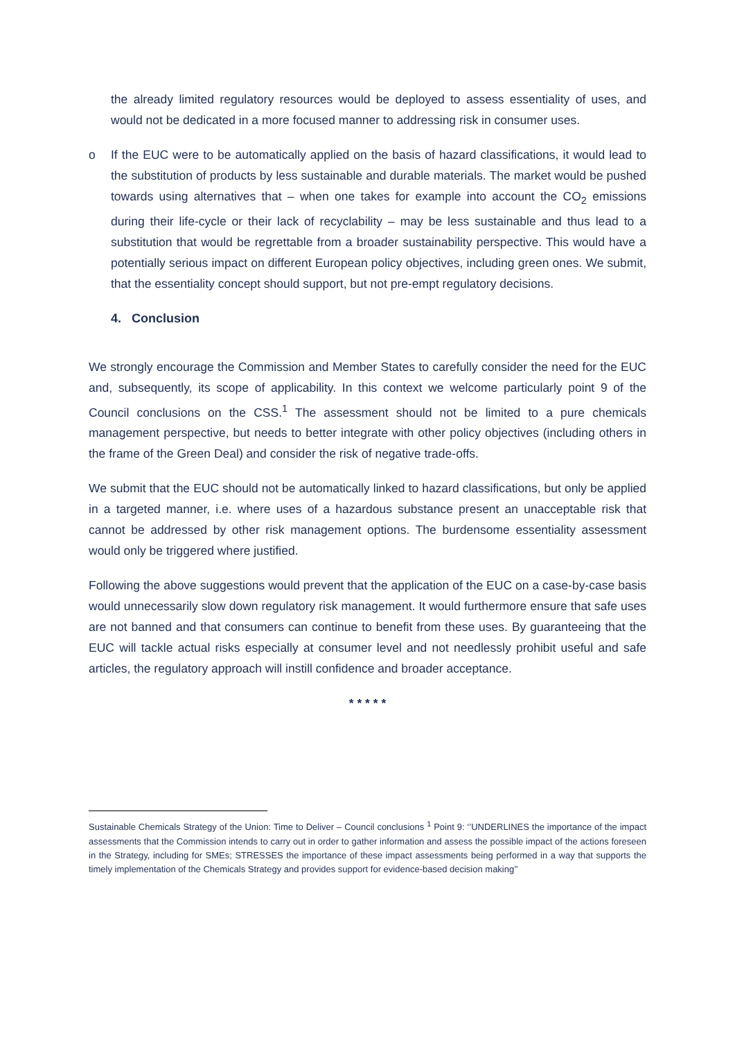the already limited regulatory resources would be deployed to assess essentiality of uses, and would not be dedicated in a more focused manner to addressing risk in consumer uses.
o If the EUC were to be automatically applied on the basis of hazard classifications, it would lead to the substitution of products by less sustainable and durable materials. The market would be pushed towards using alternatives that – when one takes for example into account the CO<sub>2</sub> emissions during their life-cycle or their lack of recyclability – may be less sustainable and thus lead to a substitution that would be regrettable from a broader sustainability perspective. This would have a potentially serious impact on different European policy objectives, including green ones. We submit, that the essentiality concept should support, but not pre-empt regulatory decisions.
4. Conclusion
We strongly encourage the Commission and Member States to carefully consider the need for the EUC and, subsequently, its scope of applicability. In this context we welcome particularly point 9 of the Council conclusions on the CSS.<sup>1</sup> The assessment should not be limited to a pure chemicals management perspective, but needs to better integrate with other policy objectives (including others in the frame of the Green Deal) and consider the risk of negative trade-offs.
We submit that the EUC should not be automatically linked to hazard classifications, but only be applied in a targeted manner, i.e. where uses of a hazardous substance present an unacceptable risk that cannot be addressed by other risk management options. The burdensome essentiality assessment would only be triggered where justified.
Following the above suggestions would prevent that the application of the EUC on a case-by-case basis would unnecessarily slow down regulatory risk management. It would furthermore ensure that safe uses are not banned and that consumers can continue to benefit from these uses. By guaranteeing that the EUC will tackle actual risks especially at consumer level and not needlessly prohibit useful and safe articles, the regulatory approach will instill confidence and broader acceptance.
* * * * *
Sustainable Chemicals Strategy of the Union: Time to Deliver – Council conclusions <sup>1</sup> Point 9: ‘’UNDERLINES the importance of the impact assessments that the Commission intends to carry out in order to gather information and assess the possible impact of the actions foreseen in the Strategy, including for SMEs; STRESSES the importance of these impact assessments being performed in a way that supports the timely implementation of the Chemicals Strategy and provides support for evidence-based decision making’’